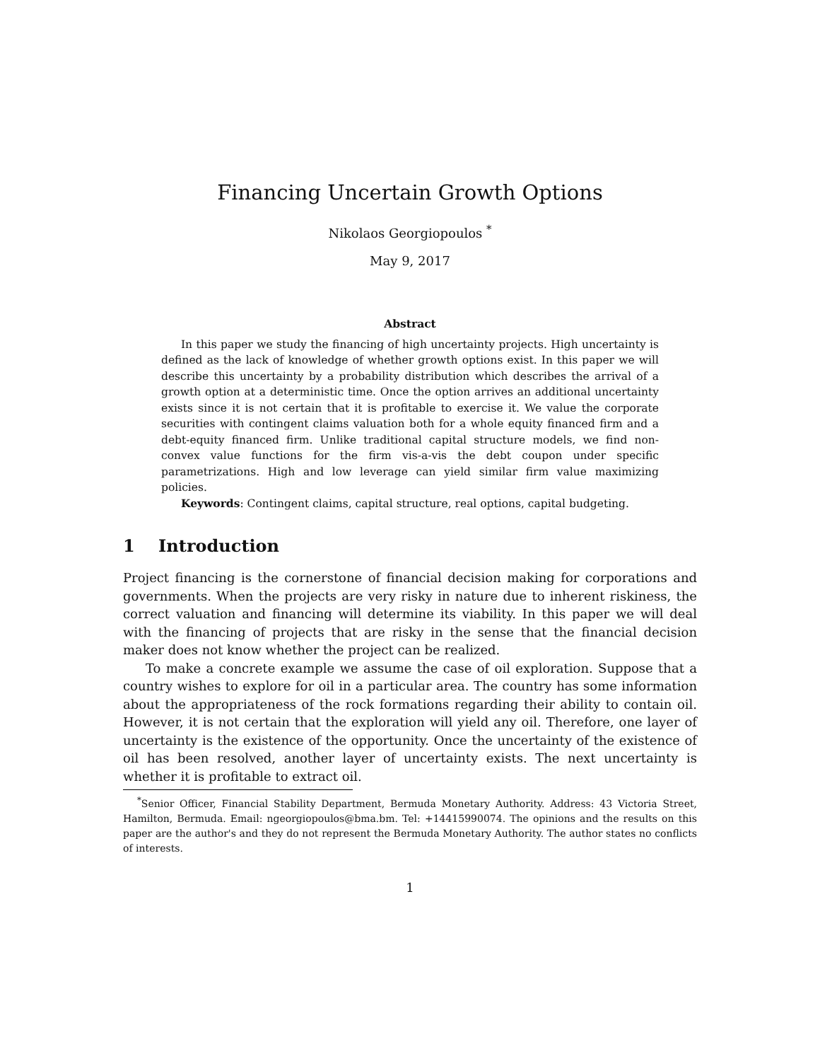Financing Uncertain Growth Options
Nikolaos Georgiopoulos <sup>*</sup>
May 9, 2017
Abstract
In this paper we study the financing of high uncertainty projects. High uncertainty is defined as the lack of knowledge of whether growth options exist. In this paper we will describe this uncertainty by a probability distribution which describes the arrival of a growth option at a deterministic time. Once the option arrives an additional uncertainty exists since it is not certain that it is profitable to exercise it. We value the corporate securities with contingent claims valuation both for a whole equity financed firm and a debt-equity financed firm. Unlike traditional capital structure models, we find non-convex value functions for the firm vis-a-vis the debt coupon under specific parametrizations. High and low leverage can yield similar firm value maximizing policies.
Keywords: Contingent claims, capital structure, real options, capital budgeting.
1 Introduction
Project financing is the cornerstone of financial decision making for corporations and governments. When the projects are very risky in nature due to inherent riskiness, the correct valuation and financing will determine its viability. In this paper we will deal with the financing of projects that are risky in the sense that the financial decision maker does not know whether the project can be realized.
To make a concrete example we assume the case of oil exploration. Suppose that a country wishes to explore for oil in a particular area. The country has some information about the appropriateness of the rock formations regarding their ability to contain oil. However, it is not certain that the exploration will yield any oil. Therefore, one layer of uncertainty is the existence of the opportunity. Once the uncertainty of the existence of oil has been resolved, another layer of uncertainty exists. The next uncertainty is whether it is profitable to extract oil.
<sup>*</sup> Senior Officer, Financial Stability Department, Bermuda Monetary Authority. Address: 43 Victoria Street, Hamilton, Bermuda. Email: ngeorgiopoulos@bma.bm. Tel: +14415990074. The opinions and the results on this paper are the author's and they do not represent the Bermuda Monetary Authority. The author states no conflicts of interests.
1